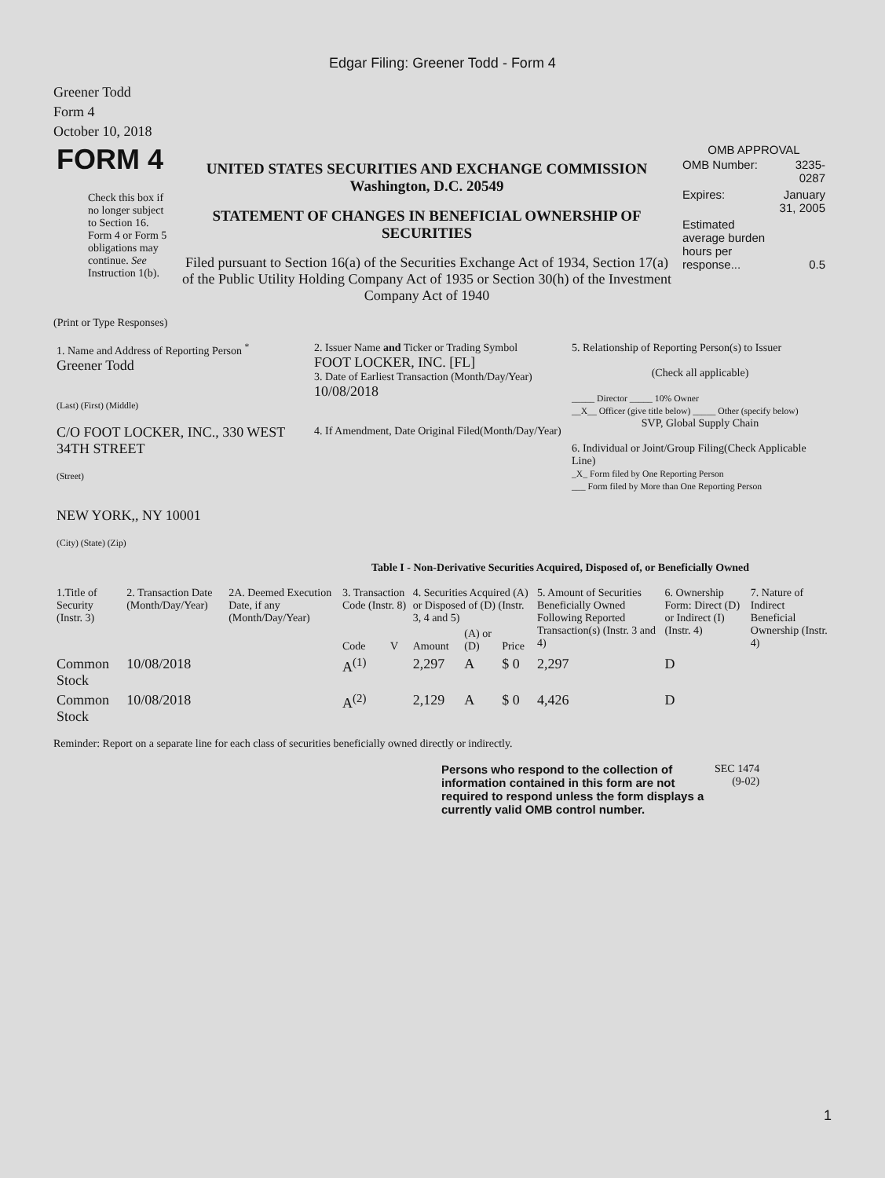Edgar Filing: Greener Todd - Form 4
Greener Todd
Form 4
October 10, 2018
| FORM 4 Check this box if no longer subject to Section 16. Form 4 or Form 5 obligations may continue. See Instruction 1(b). | UNITED STATES SECURITIES AND EXCHANGE COMMISSION Washington, D.C. 20549 STATEMENT OF CHANGES IN BENEFICIAL OWNERSHIP OF SECURITIES Filed pursuant to Section 16(a) of the Securities Exchange Act of 1934, Section 17(a) of the Public Utility Holding Company Act of 1935 or Section 30(h) of the Investment Company Act of 1940 | OMB APPROVAL / OMB Number: / 3235-0287 / / Expires: / January 31, 2005 / / Estimated average burden hours per response... / 0.5 / |
(Print or Type Responses)
| 1. Name and Address of Reporting Person <sup>*</sup> Greener Todd (Last) (First) (Middle) C/O FOOT LOCKER, INC., 330 WEST 34TH STREET (Street) NEW YORK,, NY 10001 (City) (State) (Zip) | 2. Issuer Name and Ticker or Trading Symbol FOOT LOCKER, INC. [FL] 3. Date of Earliest Transaction (Month/Day/Year) 10/08/2018 4. If Amendment, Date Original Filed(Month/Day/Year) | 5. Relationship of Reporting Person(s) to Issuer (Check all applicable) _____ Director _____ 10% Owner __X__ Officer (give title below) _____ Other (specify below) SVP, Global Supply Chain 6. Individual or Joint/Group Filing(Check Applicable Line) _X_ Form filed by One Reporting Person ___ Form filed by More than One Reporting Person |
Table I - Non-Derivative Securities Acquired, Disposed of, or Beneficially Owned
| 1.Title of Security (Instr. 3) | 2. Transaction Date (Month/Day/Year) | 2A. Deemed Execution Date, if any (Month/Day/Year) | 3. Transaction Code (Instr. 8) | | 4. Securities Acquired (A) or Disposed of (D) (Instr. 3, 4 and 5) | | | 5. Amount of Securities Beneficially Owned Following Reported Transaction(s) (Instr. 3 and 4) | 6. Ownership Form: Direct (D) or Indirect (I) (Instr. 4) | 7. Nature of Indirect Beneficial Ownership (Instr. 4) |
| --- | --- | --- | --- | --- | --- | --- | --- | --- | --- | --- |
| | | | Code | V | Amount | (A) or (D) | Price | | | |
| Common Stock | 10/08/2018 | | A<sup>(1)</sup> | | 2,297 | A | $ 0 | 2,297 | D | |
| Common Stock | 10/08/2018 | | A<sup>(2)</sup> | | 2,129 | A | $ 0 | 4,426 | D | |
Reminder: Report on a separate line for each class of securities beneficially owned directly or indirectly.
| Persons who respond to the collection of information contained in this form are not required to respond unless the form displays a currently valid OMB control number. | SEC 1474 (9-02) |
1